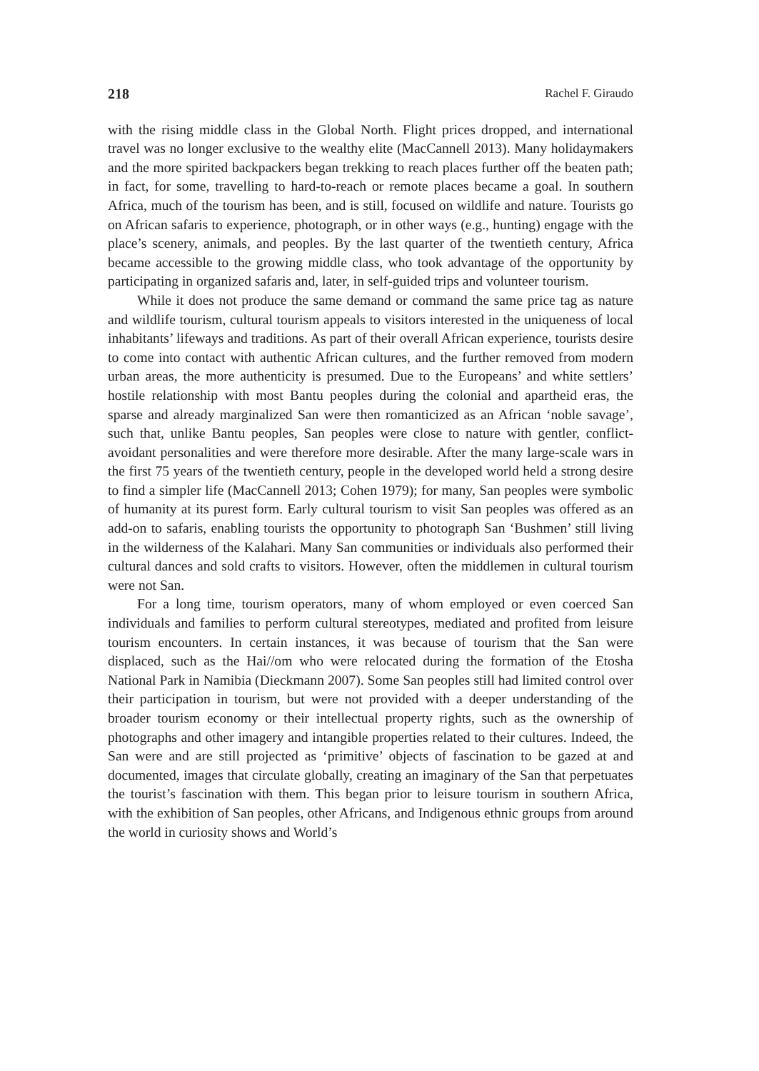218 Rachel F. Giraudo
with the rising middle class in the Global North. Flight prices dropped, and international travel was no longer exclusive to the wealthy elite (MacCannell 2013). Many holidaymakers and the more spirited backpackers began trekking to reach places further off the beaten path; in fact, for some, travelling to hard-to-reach or remote places became a goal. In southern Africa, much of the tourism has been, and is still, focused on wildlife and nature. Tourists go on African safaris to experience, photograph, or in other ways (e.g., hunting) engage with the place’s scenery, animals, and peoples. By the last quarter of the twentieth century, Africa became accessible to the growing middle class, who took advantage of the opportunity by participating in organized safaris and, later, in self-guided trips and volunteer tourism.
While it does not produce the same demand or command the same price tag as nature and wildlife tourism, cultural tourism appeals to visitors interested in the uniqueness of local inhabitants’ lifeways and traditions. As part of their overall African experience, tourists desire to come into contact with authentic African cultures, and the further removed from modern urban areas, the more authenticity is presumed. Due to the Europeans’ and white settlers’ hostile relationship with most Bantu peoples during the colonial and apartheid eras, the sparse and already marginalized San were then romanticized as an African ‘noble savage’, such that, unlike Bantu peoples, San peoples were close to nature with gentler, conflict-avoidant personalities and were therefore more desirable. After the many large-scale wars in the first 75 years of the twentieth century, people in the developed world held a strong desire to find a simpler life (MacCannell 2013; Cohen 1979); for many, San peoples were symbolic of humanity at its purest form. Early cultural tourism to visit San peoples was offered as an add-on to safaris, enabling tourists the opportunity to photograph San ‘Bushmen’ still living in the wilderness of the Kalahari. Many San communities or individuals also performed their cultural dances and sold crafts to visitors. However, often the middlemen in cultural tourism were not San.
For a long time, tourism operators, many of whom employed or even coerced San individuals and families to perform cultural stereotypes, mediated and profited from leisure tourism encounters. In certain instances, it was because of tourism that the San were displaced, such as the Hai//om who were relocated during the formation of the Etosha National Park in Namibia (Dieckmann 2007). Some San peoples still had limited control over their participation in tourism, but were not provided with a deeper understanding of the broader tourism economy or their intellectual property rights, such as the ownership of photographs and other imagery and intangible properties related to their cultures. Indeed, the San were and are still projected as ‘primitive’ objects of fascination to be gazed at and documented, images that circulate globally, creating an imaginary of the San that perpetuates the tourist’s fascination with them. This began prior to leisure tourism in southern Africa, with the exhibition of San peoples, other Africans, and Indigenous ethnic groups from around the world in curiosity shows and World’s